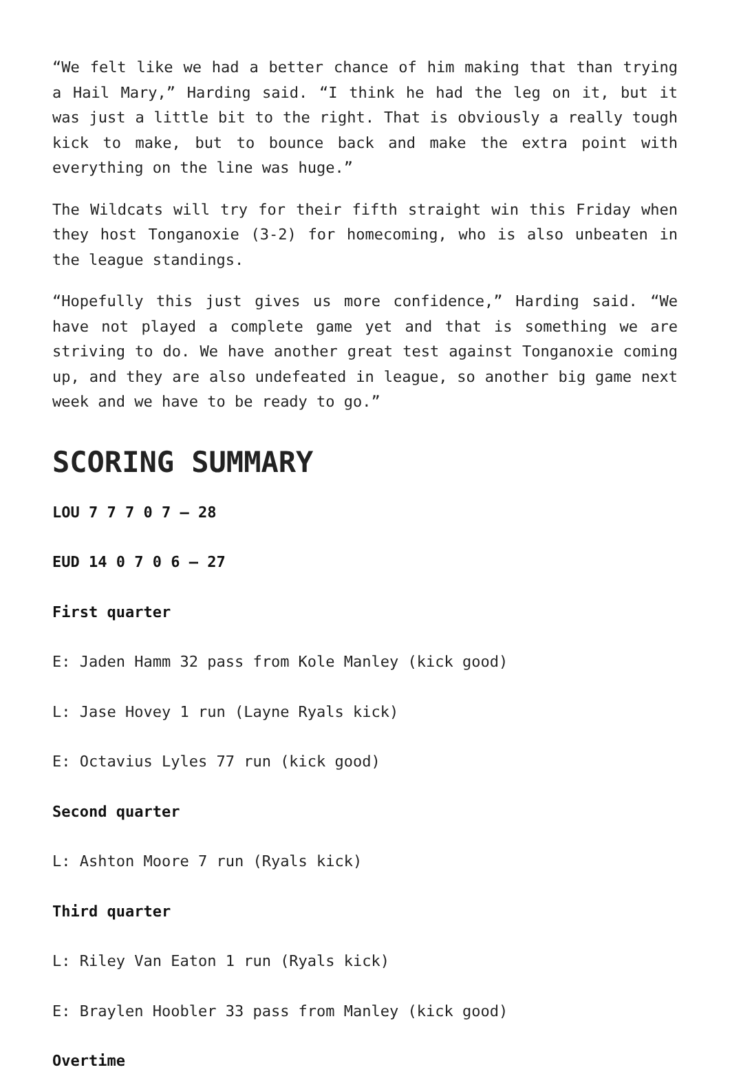“We felt like we had a better chance of him making that than trying a Hail Mary,” Harding said. “I think he had the leg on it, but it was just a little bit to the right. That is obviously a really tough kick to make, but to bounce back and make the extra point with everything on the line was huge.”
The Wildcats will try for their fifth straight win this Friday when they host Tonganoxie (3-2) for homecoming, who is also unbeaten in the league standings.
“Hopefully this just gives us more confidence,” Harding said. “We have not played a complete game yet and that is something we are striving to do. We have another great test against Tonganoxie coming up, and they are also undefeated in league, so another big game next week and we have to be ready to go.”
SCORING SUMMARY
LOU 7 7 7 0 7 – 28
EUD 14 0 7 0 6 – 27
First quarter
E: Jaden Hamm 32 pass from Kole Manley (kick good)
L: Jase Hovey 1 run (Layne Ryals kick)
E: Octavius Lyles 77 run (kick good)
Second quarter
L: Ashton Moore 7 run (Ryals kick)
Third quarter
L: Riley Van Eaton 1 run (Ryals kick)
E: Braylen Hoobler 33 pass from Manley (kick good)
Overtime